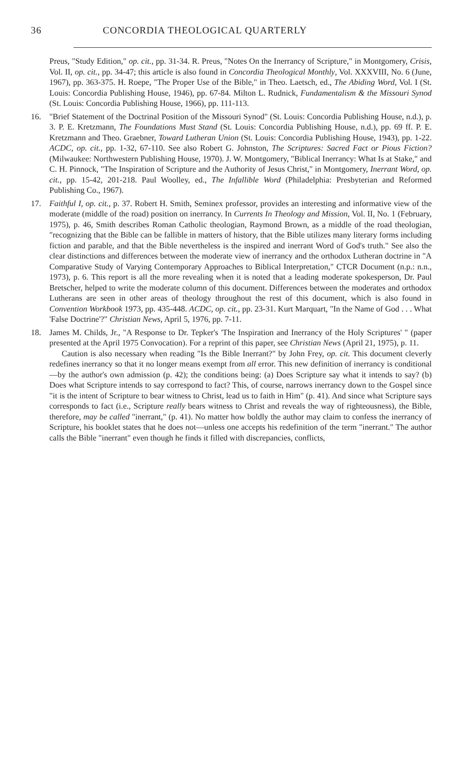36 CONCORDIA THEOLOGICAL QUARTERLY
Preus, "Study Edition," op. cit., pp. 31-34. R. Preus, "Notes On the Inerrancy of Scripture," in Montgomery, Crisis, Vol. II, op. cit., pp. 34-47; this article is also found in Concordia Theological Monthly, Vol. XXXVIII, No. 6 (June, 1967), pp. 363-375. H. Roepe, "The Proper Use of the Bible," in Theo. Laetsch, ed., The Abiding Word, Vol. I (St. Louis: Concordia Publishing House, 1946), pp. 67-84. Milton L. Rudnick, Fundamentalism & the Missouri Synod (St. Louis: Concordia Publishing House, 1966), pp. 111-113.
16. "Brief Statement of the Doctrinal Position of the Missouri Synod" (St. Louis: Concordia Publishing House, n.d.), p. 3. P. E. Kretzmann, The Foundations Must Stand (St. Louis: Concordia Publishing House, n.d.), pp. 69 ff. P. E. Kretzmann and Theo. Graebner, Toward Lutheran Union (St. Louis: Concordia Publishing House, 1943), pp. 1-22. ACDC, op. cit., pp. 1-32, 67-110. See also Robert G. Johnston, The Scriptures: Sacred Fact or Pious Fiction? (Milwaukee: Northwestern Publishing House, 1970). J. W. Montgomery, "Biblical Inerrancy: What Is at Stake," and C. H. Pinnock, "The Inspiration of Scripture and the Authority of Jesus Christ," in Montgomery, Inerrant Word, op. cit., pp. 15-42, 201-218. Paul Woolley, ed., The Infallible Word (Philadelphia: Presbyterian and Reformed Publishing Co., 1967).
17. Faithful I, op. cit., p. 37. Robert H. Smith, Seminex professor, provides an interesting and informative view of the moderate (middle of the road) position on inerrancy. In Currents In Theology and Mission, Vol. II, No. 1 (February, 1975), p. 46, Smith describes Roman Catholic theologian, Raymond Brown, as a middle of the road theologian, "recognizing that the Bible can be fallible in matters of history, that the Bible utilizes many literary forms including fiction and parable, and that the Bible nevertheless is the inspired and inerrant Word of God's truth." See also the clear distinctions and differences between the moderate view of inerrancy and the orthodox Lutheran doctrine in "A Comparative Study of Varying Contemporary Approaches to Biblical Interpretation," CTCR Document (n.p.: n.n., 1973), p. 6. This report is all the more revealing when it is noted that a leading moderate spokesperson, Dr. Paul Bretscher, helped to write the moderate column of this document. Differences between the moderates and orthodox Lutherans are seen in other areas of theology throughout the rest of this document, which is also found in Convention Workbook 1973, pp. 435-448. ACDC, op. cit., pp. 23-31. Kurt Marquart, "In the Name of God . . . What 'False Doctrine'?" Christian News, April 5, 1976, pp. 7-11.
18. James M. Childs, Jr., "A Response to Dr. Tepker's 'The Inspiration and Inerrancy of the Holy Scriptures' " (paper presented at the April 1975 Convocation). For a reprint of this paper, see Christian News (April 21, 1975), p. 11.
Caution is also necessary when reading "Is the Bible Inerrant?" by John Frey, op. cit. This document cleverly redefines inerrancy so that it no longer means exempt from all error. This new definition of inerrancy is conditional—by the author's own admission (p. 42); the conditions being: (a) Does Scripture say what it intends to say? (b) Does what Scripture intends to say correspond to fact? This, of course, narrows inerrancy down to the Gospel since "it is the intent of Scripture to bear witness to Christ, lead us to faith in Him" (p. 41). And since what Scripture says corresponds to fact (i.e., Scripture really bears witness to Christ and reveals the way of righteousness), the Bible, therefore, may be called "inerrant," (p. 41). No matter how boldly the author may claim to confess the inerrancy of Scripture, his booklet states that he does not—unless one accepts his redefinition of the term "inerrant." The author calls the Bible "inerrant" even though he finds it filled with discrepancies, conflicts,